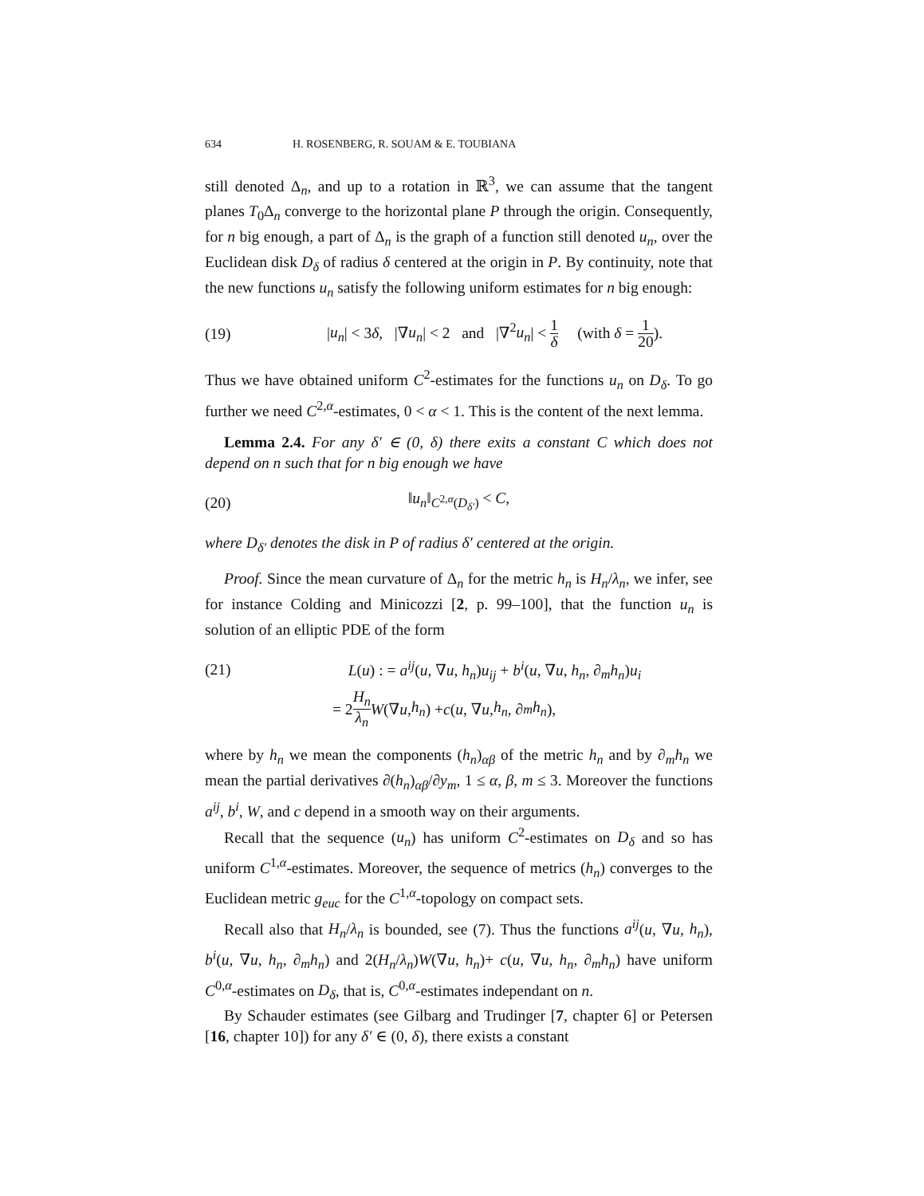634 H. ROSENBERG, R. SOUAM & E. TOUBIANA
still denoted Δ<sub>n</sub>, and up to a rotation in ℝ<sup>3</sup>, we can assume that the tangent planes T<sub>0</sub>Δ<sub>n</sub> converge to the horizontal plane P through the origin. Consequently, for n big enough, a part of Δ<sub>n</sub> is the graph of a function still denoted u<sub>n</sub>, over the Euclidean disk D<sub>δ</sub> of radius δ centered at the origin in P. By continuity, note that the new functions u<sub>n</sub> satisfy the following uniform estimates for n big enough:
(19) |u<sub>n</sub>| < 3δ, |∇u<sub>n</sub>| < 2 and |∇<sup>2</sup>u<sub>n</sub>| < 1 δ (with δ = 1 20).
Thus we have obtained uniform C<sup>2</sup>-estimates for the functions u<sub>n</sub> on D<sub>δ</sub>. To go further we need C<sup>2,α</sup>-estimates, 0 < α < 1. This is the content of the next lemma.
Lemma 2.4. For any δ′ ∈ (0, δ) there exits a constant C which does not depend on n such that for n big enough we have
(20) ‖u<sub>n</sub>‖<sub>C<sup>2,α</sup>(D<sub>δ′</sub>)</sub> < C,
where D<sub>δ′</sub> denotes the disk in P of radius δ′ centered at the origin.
Proof. Since the mean curvature of Δ<sub>n</sub> for the metric h<sub>n</sub> is H<sub>n</sub>/λ<sub>n</sub>, we infer, see for instance Colding and Minicozzi [2, p. 99–100], that the function u<sub>n</sub> is solution of an elliptic PDE of the form
(21) L(u) : = a<sup>ij</sup>(u, ∇u, h<sub>n</sub>)u<sub>ij</sub> + b<sup>i</sup>(u, ∇u, h<sub>n</sub>, ∂<sub>m</sub>h<sub>n</sub>)u<sub>i</sub>
= 2 H<sub>n</sub> λ<sub>n</sub> W (∇ u, h<sub>n</sub>) + c (u, ∇ u, h<sub>n</sub>, ∂<sub>m</sub> h<sub>n</sub>),
where by h<sub>n</sub> we mean the components (h<sub>n</sub>)<sub>αβ</sub> of the metric h<sub>n</sub> and by ∂<sub>m</sub>h<sub>n</sub> we mean the partial derivatives ∂(h<sub>n</sub>)<sub>αβ</sub>/∂y<sub>m</sub>, 1 ≤ α, β, m ≤ 3. Moreover the functions a<sup>ij</sup>, b<sup>i</sup>, W, and c depend in a smooth way on their arguments.
Recall that the sequence (u<sub>n</sub>) has uniform C<sup>2</sup>-estimates on D<sub>δ</sub> and so has uniform C<sup>1,α</sup>-estimates. Moreover, the sequence of metrics (h<sub>n</sub>) converges to the Euclidean metric g<sub>euc</sub> for the C<sup>1,α</sup>-topology on compact sets.
Recall also that H<sub>n</sub>/λ<sub>n</sub> is bounded, see (7). Thus the functions a<sup>ij</sup>(u, ∇u, h<sub>n</sub>), b<sup>i</sup>(u, ∇u, h<sub>n</sub>, ∂<sub>m</sub>h<sub>n</sub>) and 2(H<sub>n</sub>/λ<sub>n</sub>)W(∇u, h<sub>n</sub>)+ c(u, ∇u, h<sub>n</sub>, ∂<sub>m</sub>h<sub>n</sub>) have uniform C<sup>0,α</sup>-estimates on D<sub>δ</sub>, that is, C<sup>0,α</sup>-estimates independant on n.
By Schauder estimates (see Gilbarg and Trudinger [7, chapter 6] or Petersen [16, chapter 10]) for any δ′ ∈ (0, δ), there exists a constant